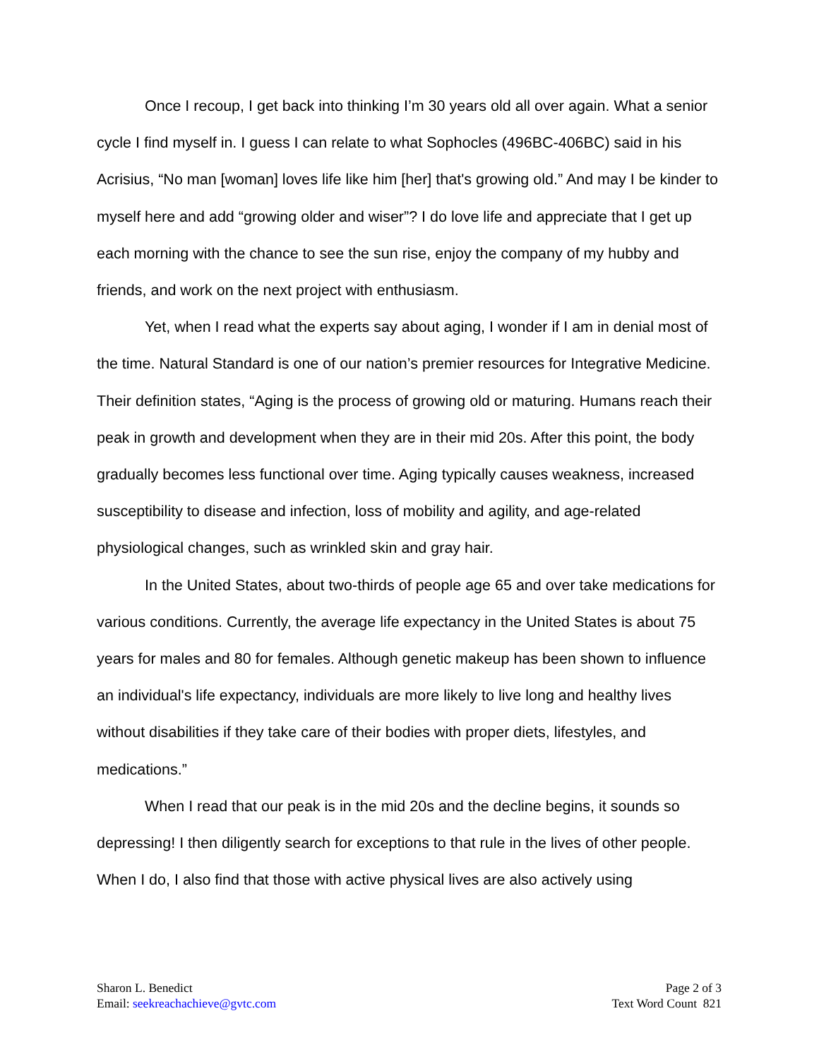Once I recoup, I get back into thinking I’m 30 years old all over again. What a senior cycle I find myself in. I guess I can relate to what Sophocles (496BC-406BC) said in his Acrisius, “No man [woman] loves life like him [her] that's growing old.” And may I be kinder to myself here and add “growing older and wiser”? I do love life and appreciate that I get up each morning with the chance to see the sun rise, enjoy the company of my hubby and friends, and work on the next project with enthusiasm.
Yet, when I read what the experts say about aging, I wonder if I am in denial most of the time. Natural Standard is one of our nation’s premier resources for Integrative Medicine. Their definition states, “Aging is the process of growing old or maturing. Humans reach their peak in growth and development when they are in their mid 20s. After this point, the body gradually becomes less functional over time. Aging typically causes weakness, increased susceptibility to disease and infection, loss of mobility and agility, and age-related physiological changes, such as wrinkled skin and gray hair.
In the United States, about two-thirds of people age 65 and over take medications for various conditions. Currently, the average life expectancy in the United States is about 75 years for males and 80 for females. Although genetic makeup has been shown to influence an individual's life expectancy, individuals are more likely to live long and healthy lives without disabilities if they take care of their bodies with proper diets, lifestyles, and medications.”
When I read that our peak is in the mid 20s and the decline begins, it sounds so depressing! I then diligently search for exceptions to that rule in the lives of other people. When I do, I also find that those with active physical lives are also actively using
Sharon L. Benedict
Email: seekreachachieve@gvtc.com
Page 2 of 3
Text Word Count 821